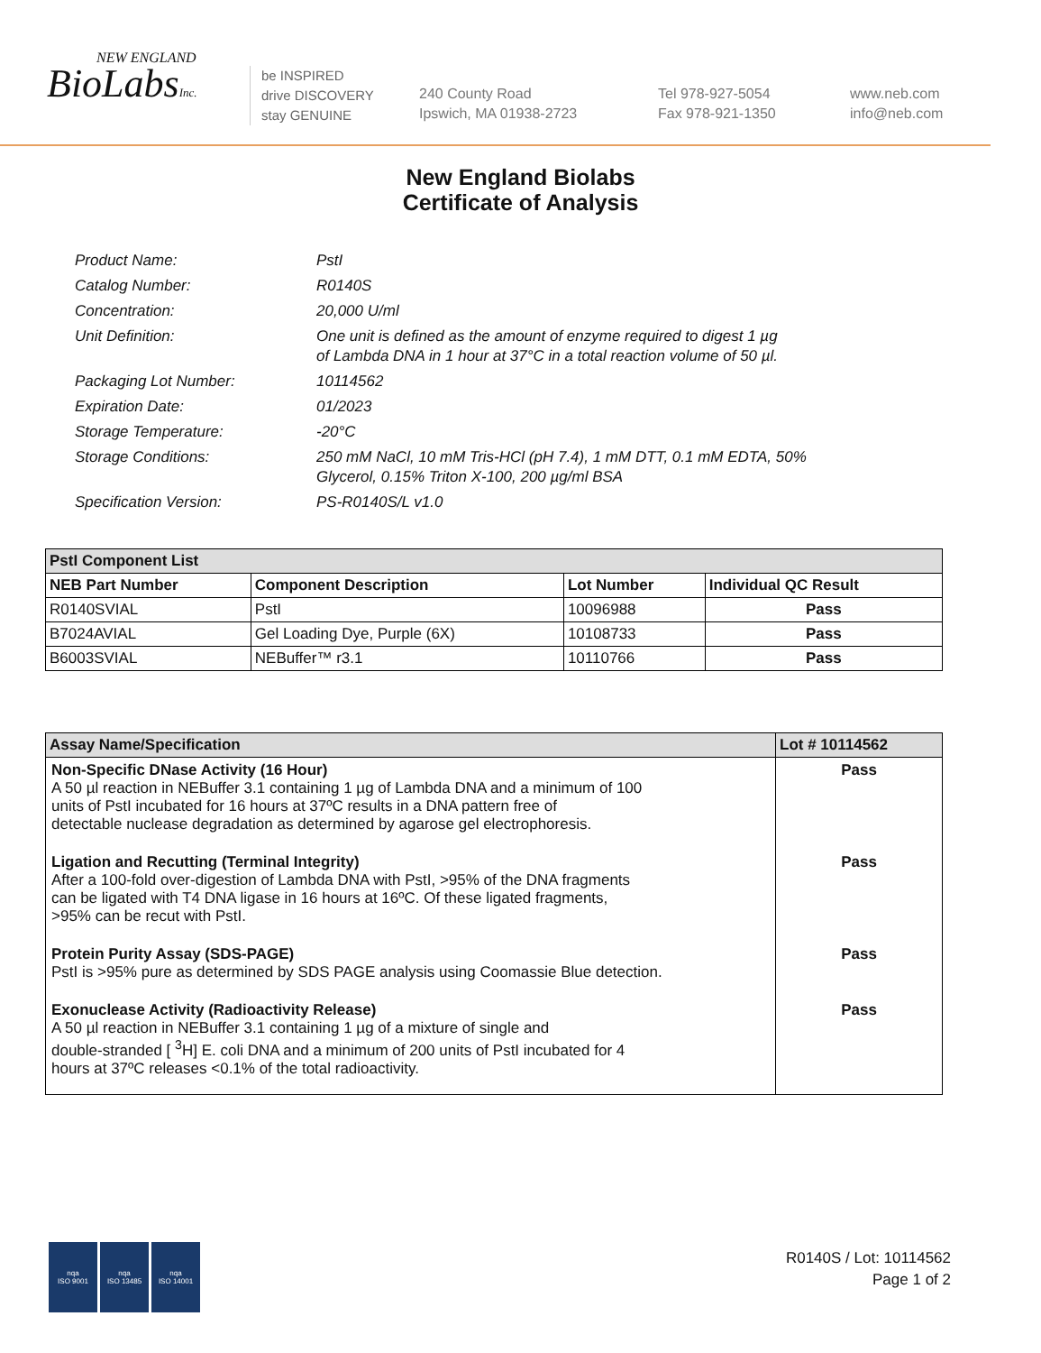NEW ENGLAND
BioLabsInc.
be INSPIRED
drive DISCOVERY
stay GENUINE
240 County Road
Ipswich, MA 01938-2723
Tel 978-927-5054
Fax 978-921-1350
www.neb.com
info@neb.com
New England Biolabs
Certificate of Analysis
Product Name: PstI
Catalog Number: R0140S
Concentration: 20,000 U/ml
Unit Definition: One unit is defined as the amount of enzyme required to digest 1 µg
of Lambda DNA in 1 hour at 37°C in a total reaction volume of 50 µl.
Packaging Lot Number: 10114562
Expiration Date: 01/2023
Storage Temperature: -20°C
Storage Conditions: 250 mM NaCl, 10 mM Tris-HCl (pH 7.4), 1 mM DTT, 0.1 mM EDTA, 50%
Glycerol, 0.15% Triton X-100, 200 µg/ml BSA
Specification Version: PS-R0140S/L v1.0
| PstI Component List | | | |
| --- | --- | --- | --- |
| NEB Part Number | Component Description | Lot Number | Individual QC Result |
| R0140SVIAL | PstI | 10096988 | Pass |
| B7024AVIAL | Gel Loading Dye, Purple (6X) | 10108733 | Pass |
| B6003SVIAL | NEBuffer™ r3.1 | 10110766 | Pass |
| Assay Name/Specification | Lot # 10114562 |
| --- | --- |
| Non-Specific DNase Activity (16 Hour) A 50 µl reaction in NEBuffer 3.1 containing 1 µg of Lambda DNA and a minimum of 100 units of PstI incubated for 16 hours at 37ºC results in a DNA pattern free of detectable nuclease degradation as determined by agarose gel electrophoresis. | Pass |
| Ligation and Recutting (Terminal Integrity) After a 100-fold over-digestion of Lambda DNA with PstI, >95% of the DNA fragments can be ligated with T4 DNA ligase in 16 hours at 16ºC. Of these ligated fragments, >95% can be recut with PstI. | Pass |
| Protein Purity Assay (SDS-PAGE) PstI is >95% pure as determined by SDS PAGE analysis using Coomassie Blue detection. | Pass |
| Exonuclease Activity (Radioactivity Release) A 50 µl reaction in NEBuffer 3.1 containing 1 µg of a mixture of single and double-stranded [ <sup>3</sup>H] E. coli DNA and a minimum of 200 units of PstI incubated for 4 hours at 37ºC releases <0.1% of the total radioactivity. | Pass |
nqa
ISO 9001
nqa
ISO 13485
nqa
ISO 14001
R0140S / Lot: 10114562
Page 1 of 2